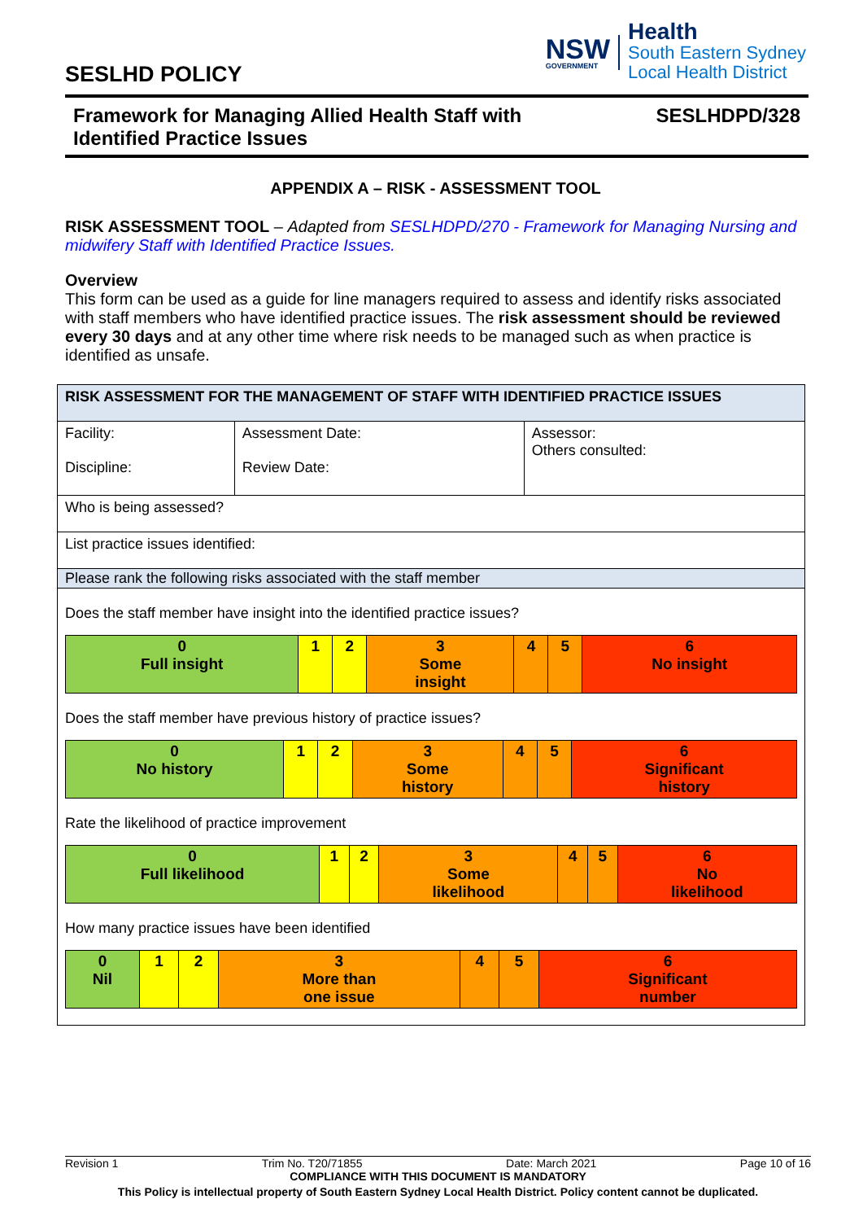SESLHD POLICY
NSW
GOVERNMENT
Health
South Eastern Sydney
Local Health District
Framework for Managing Allied Health Staff with
Identified Practice Issues
SESLHDPD/328
APPENDIX A – RISK - ASSESSMENT TOOL
RISK ASSESSMENT TOOL – Adapted from SESLHDPD/270 - Framework for Managing Nursing and midwifery Staff with Identified Practice Issues.
Overview
This form can be used as a guide for line managers required to assess and identify risks associated with staff members who have identified practice issues. The risk assessment should be reviewed every 30 days and at any other time where risk needs to be managed such as when practice is identified as unsafe.
| RISK ASSESSMENT FOR THE MANAGEMENT OF STAFF WITH IDENTIFIED PRACTICE ISSUES | | |
| Facility: Discipline: | Assessment Date: Review Date: | Assessor: Others consulted: |
| Who is being assessed? | | |
| List practice issues identified: | | |
| Please rank the following risks associated with the staff member | | |
| Does the staff member have insight into the identified practice issues? / 0 Full insight / 1 / 2 / 3 Some insight / 4 / 5 / 6 No insight / Does the staff member have previous history of practice issues? / 0 No history / 1 / 2 / 3 Some history / 4 / 5 / 6 Significant history / Rate the likelihood of practice improvement / 0 Full likelihood / 1 / 2 / 3 Some likelihood / 4 / 5 / 6 No likelihood / How many practice issues have been identified / 0 Nil / 1 / 2 / 3 More than one issue / 4 / 5 / 6 Significant number / | | |
Revision 1 Trim No. T20/71855 Date: March 2021 Page 10 of 16
COMPLIANCE WITH THIS DOCUMENT IS MANDATORY
This Policy is intellectual property of South Eastern Sydney Local Health District. Policy content cannot be duplicated.